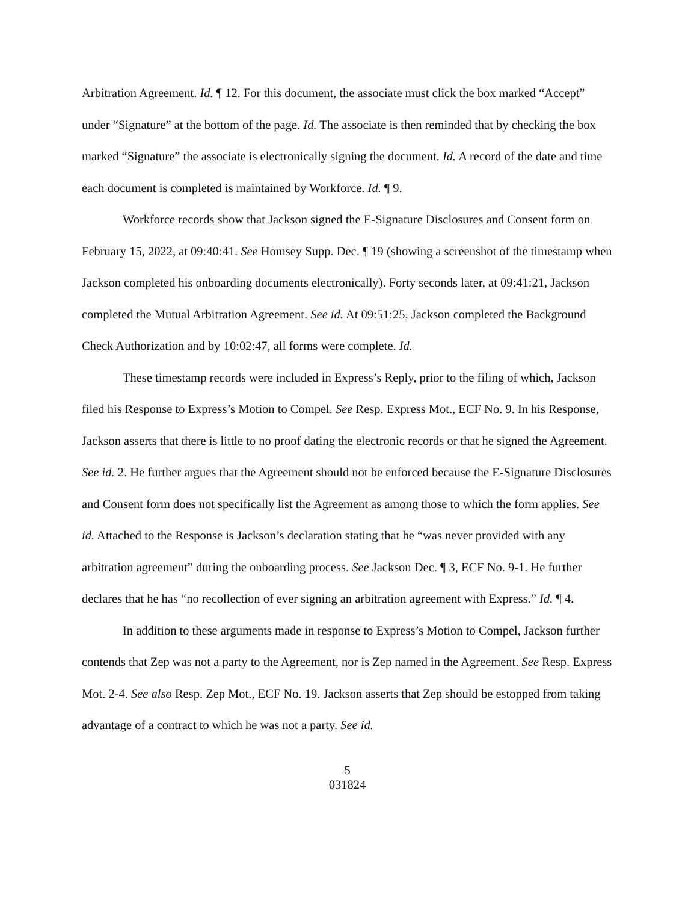Arbitration Agreement. Id. ¶ 12. For this document, the associate must click the box marked “Accept” under “Signature” at the bottom of the page. Id. The associate is then reminded that by checking the box marked “Signature” the associate is electronically signing the document. Id. A record of the date and time each document is completed is maintained by Workforce. Id. ¶ 9.
Workforce records show that Jackson signed the E-Signature Disclosures and Consent form on February 15, 2022, at 09:40:41. See Homsey Supp. Dec. ¶ 19 (showing a screenshot of the timestamp when Jackson completed his onboarding documents electronically). Forty seconds later, at 09:41:21, Jackson completed the Mutual Arbitration Agreement. See id. At 09:51:25, Jackson completed the Background Check Authorization and by 10:02:47, all forms were complete. Id.
These timestamp records were included in Express’s Reply, prior to the filing of which, Jackson filed his Response to Express’s Motion to Compel. See Resp. Express Mot., ECF No. 9. In his Response, Jackson asserts that there is little to no proof dating the electronic records or that he signed the Agreement. See id. 2. He further argues that the Agreement should not be enforced because the E-Signature Disclosures and Consent form does not specifically list the Agreement as among those to which the form applies. See id. Attached to the Response is Jackson’s declaration stating that he “was never provided with any arbitration agreement” during the onboarding process. See Jackson Dec. ¶ 3, ECF No. 9-1. He further declares that he has “no recollection of ever signing an arbitration agreement with Express.” Id. ¶ 4.
In addition to these arguments made in response to Express’s Motion to Compel, Jackson further contends that Zep was not a party to the Agreement, nor is Zep named in the Agreement. See Resp. Express Mot. 2-4. See also Resp. Zep Mot., ECF No. 19. Jackson asserts that Zep should be estopped from taking advantage of a contract to which he was not a party. See id.
5
031824